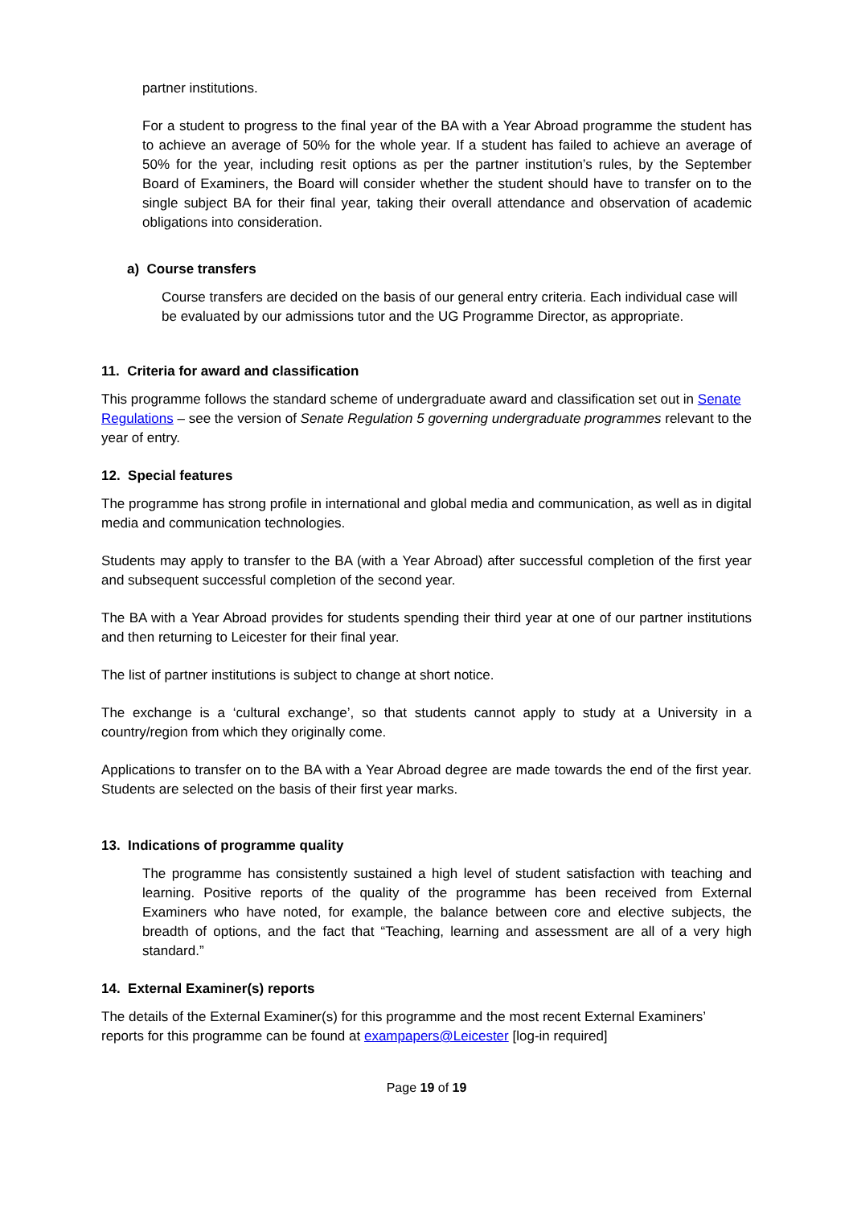partner institutions.
For a student to progress to the final year of the BA with a Year Abroad programme the student has to achieve an average of 50% for the whole year. If a student has failed to achieve an average of 50% for the year, including resit options as per the partner institution’s rules, by the September Board of Examiners, the Board will consider whether the student should have to transfer on to the single subject BA for their final year, taking their overall attendance and observation of academic obligations into consideration.
a) Course transfers
Course transfers are decided on the basis of our general entry criteria. Each individual case will be evaluated by our admissions tutor and the UG Programme Director, as appropriate.
11. Criteria for award and classification
This programme follows the standard scheme of undergraduate award and classification set out in Senate Regulations – see the version of Senate Regulation 5 governing undergraduate programmes relevant to the year of entry.
12. Special features
The programme has strong profile in international and global media and communication, as well as in digital media and communication technologies.
Students may apply to transfer to the BA (with a Year Abroad) after successful completion of the first year and subsequent successful completion of the second year.
The BA with a Year Abroad provides for students spending their third year at one of our partner institutions and then returning to Leicester for their final year.
The list of partner institutions is subject to change at short notice.
The exchange is a ‘cultural exchange’, so that students cannot apply to study at a University in a country/region from which they originally come.
Applications to transfer on to the BA with a Year Abroad degree are made towards the end of the first year. Students are selected on the basis of their first year marks.
13. Indications of programme quality
The programme has consistently sustained a high level of student satisfaction with teaching and learning. Positive reports of the quality of the programme has been received from External Examiners who have noted, for example, the balance between core and elective subjects, the breadth of options, and the fact that “Teaching, learning and assessment are all of a very high standard.”
14. External Examiner(s) reports
The details of the External Examiner(s) for this programme and the most recent External Examiners’ reports for this programme can be found at exampapers@Leicester [log-in required]
Page 19 of 19